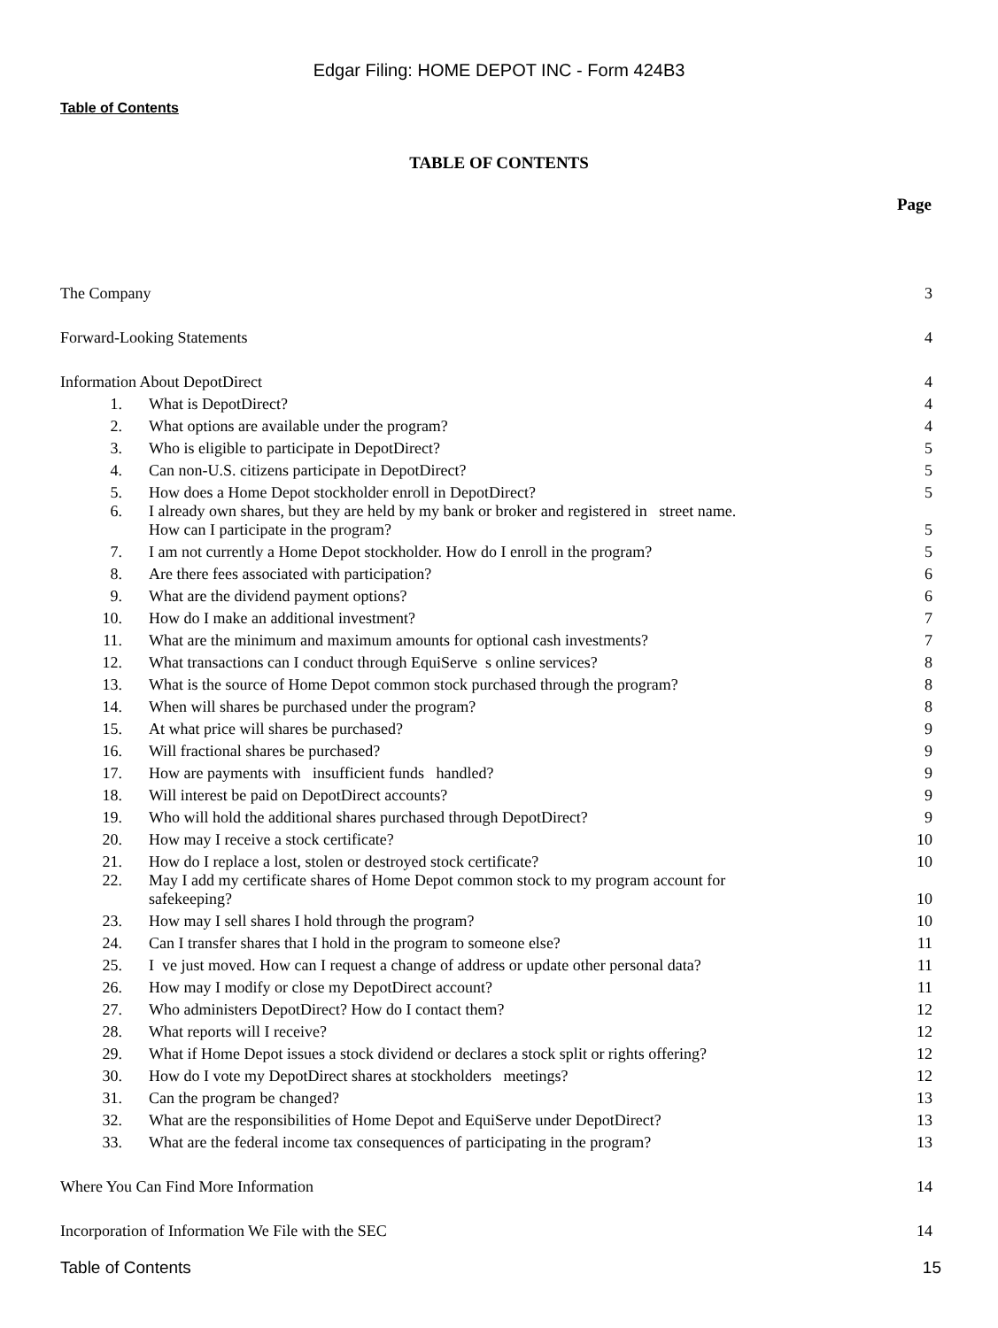Edgar Filing: HOME DEPOT INC - Form 424B3
Table of Contents
TABLE OF CONTENTS
| | | Page |
| --- | --- | --- |
| The Company | | 3 |
| Forward-Looking Statements | | 4 |
| Information About DepotDirect | | 4 |
| 1. | What is DepotDirect? | 4 |
| 2. | What options are available under the program? | 4 |
| 3. | Who is eligible to participate in DepotDirect? | 5 |
| 4. | Can non-U.S. citizens participate in DepotDirect? | 5 |
| 5. | How does a Home Depot stockholder enroll in DepotDirect? | 5 |
| 6. | I already own shares, but they are held by my bank or broker and registered in street name. How can I participate in the program? | 5 |
| 7. | I am not currently a Home Depot stockholder. How do I enroll in the program? | 5 |
| 8. | Are there fees associated with participation? | 6 |
| 9. | What are the dividend payment options? | 6 |
| 10. | How do I make an additional investment? | 7 |
| 11. | What are the minimum and maximum amounts for optional cash investments? | 7 |
| 12. | What transactions can I conduct through EquiServe s online services? | 8 |
| 13. | What is the source of Home Depot common stock purchased through the program? | 8 |
| 14. | When will shares be purchased under the program? | 8 |
| 15. | At what price will shares be purchased? | 9 |
| 16. | Will fractional shares be purchased? | 9 |
| 17. | How are payments with insufficient funds handled? | 9 |
| 18. | Will interest be paid on DepotDirect accounts? | 9 |
| 19. | Who will hold the additional shares purchased through DepotDirect? | 9 |
| 20. | How may I receive a stock certificate? | 10 |
| 21. | How do I replace a lost, stolen or destroyed stock certificate? | 10 |
| 22. | May I add my certificate shares of Home Depot common stock to my program account for safekeeping? | 10 |
| 23. | How may I sell shares I hold through the program? | 10 |
| 24. | Can I transfer shares that I hold in the program to someone else? | 11 |
| 25. | I ve just moved. How can I request a change of address or update other personal data? | 11 |
| 26. | How may I modify or close my DepotDirect account? | 11 |
| 27. | Who administers DepotDirect? How do I contact them? | 12 |
| 28. | What reports will I receive? | 12 |
| 29. | What if Home Depot issues a stock dividend or declares a stock split or rights offering? | 12 |
| 30. | How do I vote my DepotDirect shares at stockholders meetings? | 12 |
| 31. | Can the program be changed? | 13 |
| 32. | What are the responsibilities of Home Depot and EquiServe under DepotDirect? | 13 |
| 33. | What are the federal income tax consequences of participating in the program? | 13 |
| Where You Can Find More Information | | 14 |
| Incorporation of Information We File with the SEC | | 14 |
Table of Contents 15